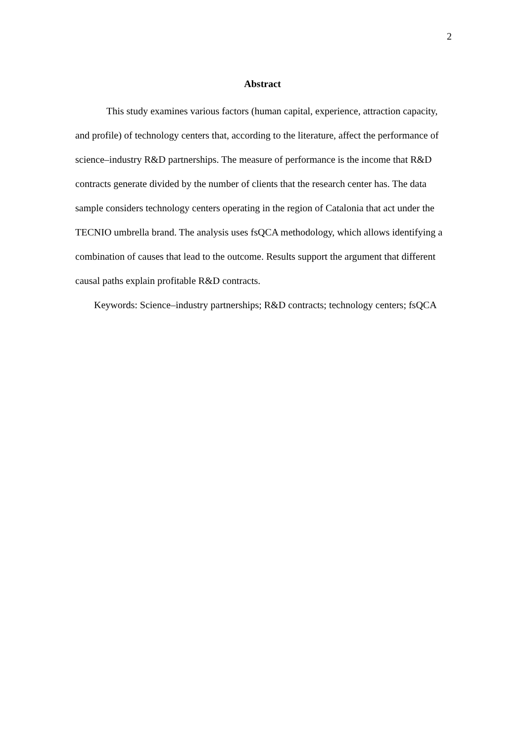2
Abstract
This study examines various factors (human capital, experience, attraction capacity, and profile) of technology centers that, according to the literature, affect the performance of science–industry R&D partnerships. The measure of performance is the income that R&D contracts generate divided by the number of clients that the research center has. The data sample considers technology centers operating in the region of Catalonia that act under the TECNIO umbrella brand. The analysis uses fsQCA methodology, which allows identifying a combination of causes that lead to the outcome. Results support the argument that different causal paths explain profitable R&D contracts.
Keywords: Science–industry partnerships; R&D contracts; technology centers; fsQCA